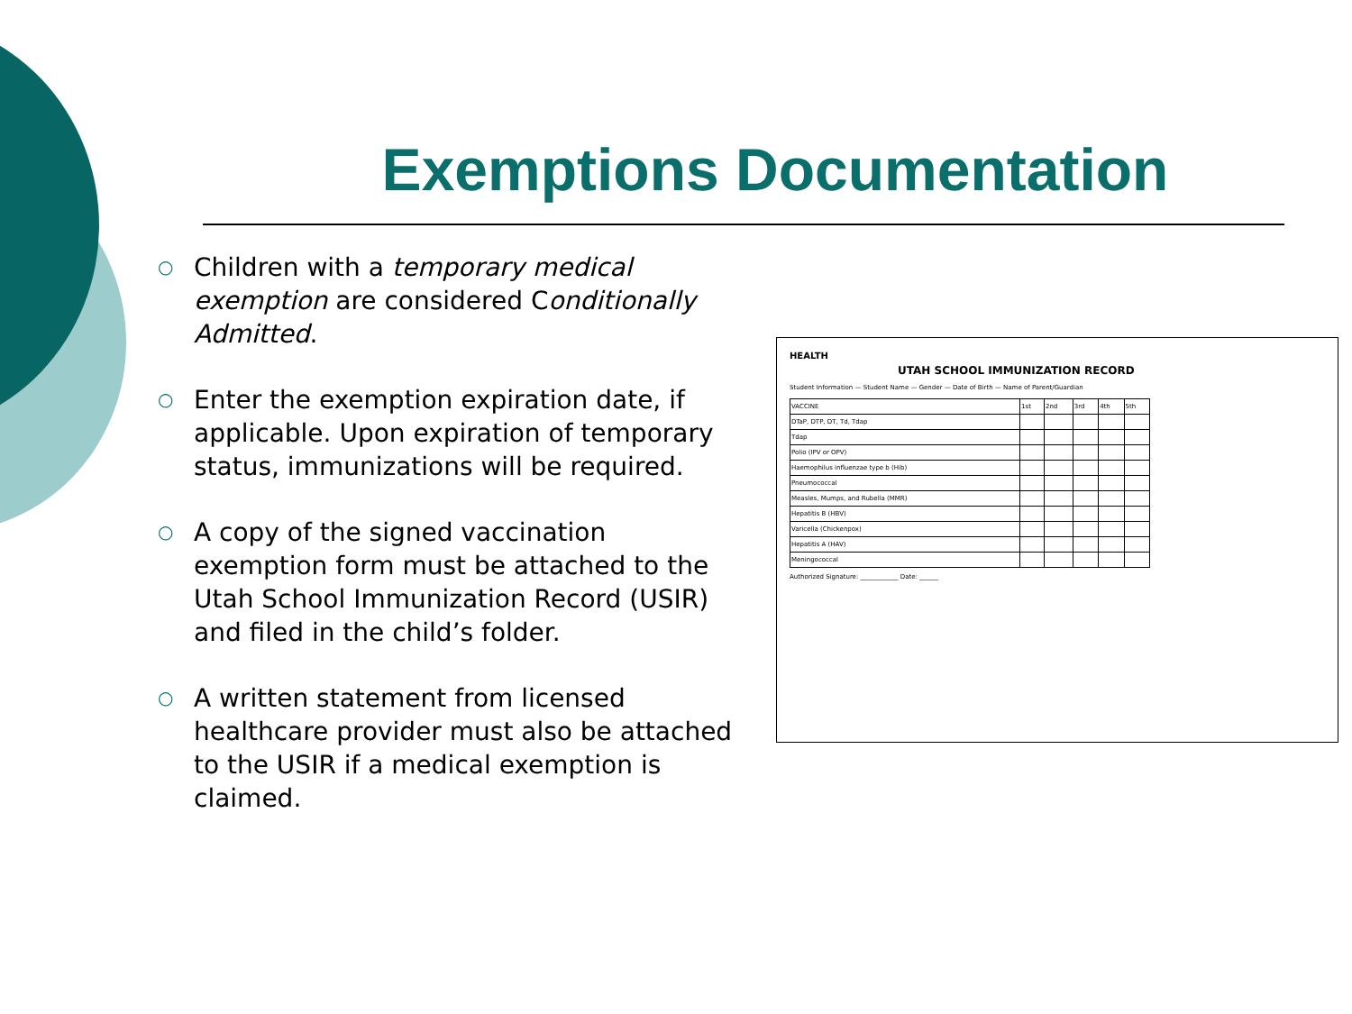Exemptions Documentation
○ Children with a temporary medical exemption are considered Conditionally Admitted.
○ Enter the exemption expiration date, if applicable. Upon expiration of temporary status, immunizations will be required.
○ A copy of the signed vaccination exemption form must be attached to the Utah School Immunization Record (USIR) and filed in the child’s folder.
○ A written statement from licensed healthcare provider must also be attached to the USIR if a medical exemption is claimed.
HEALTH
UTAH SCHOOL IMMUNIZATION RECORD
Student Information — Student Name — Gender — Date of Birth — Name of Parent/Guardian
| VACCINE | 1st | 2nd | 3rd | 4th | 5th |
| DTaP, DTP, DT, Td, Tdap | | | | | |
| Tdap | | | | | |
| Polio (IPV or OPV) | | | | | |
| Haemophilus influenzae type b (Hib) | | | | | |
| Pneumococcal | | | | | |
| Measles, Mumps, and Rubella (MMR) | | | | | |
| Hepatitis B (HBV) | | | | | |
| Varicella (Chickenpox) | | | | | |
| Hepatitis A (HAV) | | | | | |
| Meningococcal | | | | | |
Authorized Signature: ____________ Date: ______